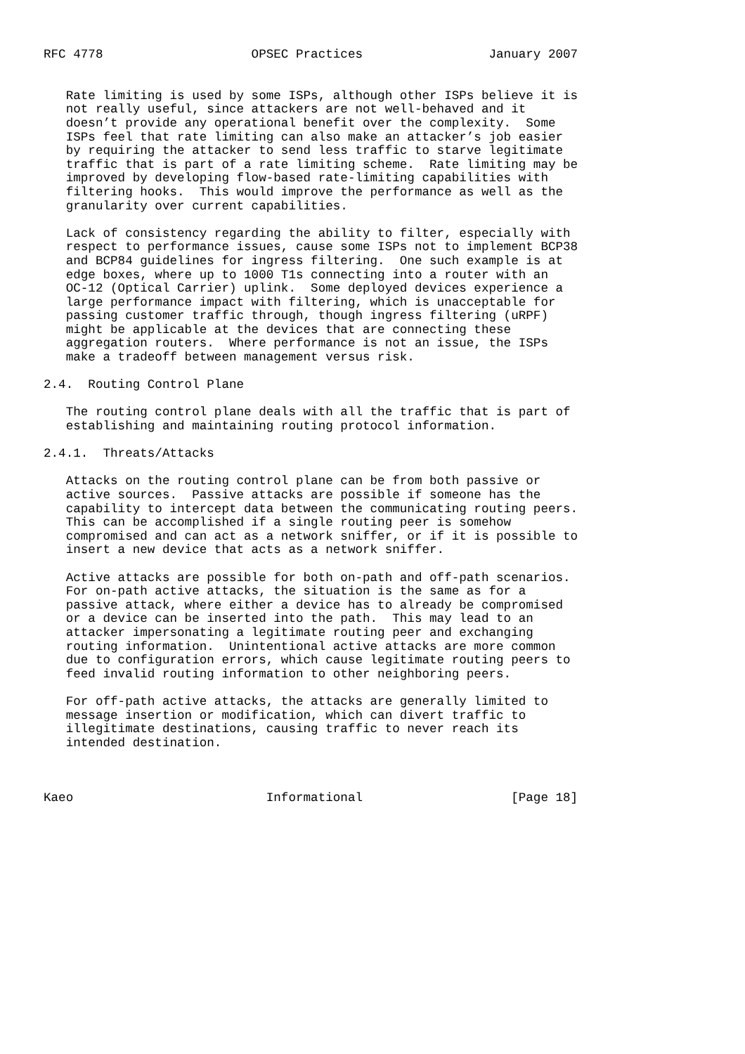RFC 4778                    OPSEC Practices                 January 2007


   Rate limiting is used by some ISPs, although other ISPs believe it is
   not really useful, since attackers are not well-behaved and it
   doesn’t provide any operational benefit over the complexity.  Some
   ISPs feel that rate limiting can also make an attacker’s job easier
   by requiring the attacker to send less traffic to starve legitimate
   traffic that is part of a rate limiting scheme.  Rate limiting may be
   improved by developing flow-based rate-limiting capabilities with
   filtering hooks.  This would improve the performance as well as the
   granularity over current capabilities.

   Lack of consistency regarding the ability to filter, especially with
   respect to performance issues, cause some ISPs not to implement BCP38
   and BCP84 guidelines for ingress filtering.  One such example is at
   edge boxes, where up to 1000 T1s connecting into a router with an
   OC-12 (Optical Carrier) uplink.  Some deployed devices experience a
   large performance impact with filtering, which is unacceptable for
   passing customer traffic through, though ingress filtering (uRPF)
   might be applicable at the devices that are connecting these
   aggregation routers.  Where performance is not an issue, the ISPs
   make a tradeoff between management versus risk.

2.4.  Routing Control Plane

   The routing control plane deals with all the traffic that is part of
   establishing and maintaining routing protocol information.

2.4.1.  Threats/Attacks

   Attacks on the routing control plane can be from both passive or
   active sources.  Passive attacks are possible if someone has the
   capability to intercept data between the communicating routing peers.
   This can be accomplished if a single routing peer is somehow
   compromised and can act as a network sniffer, or if it is possible to
   insert a new device that acts as a network sniffer.

   Active attacks are possible for both on-path and off-path scenarios.
   For on-path active attacks, the situation is the same as for a
   passive attack, where either a device has to already be compromised
   or a device can be inserted into the path.  This may lead to an
   attacker impersonating a legitimate routing peer and exchanging
   routing information.  Unintentional active attacks are more common
   due to configuration errors, which cause legitimate routing peers to
   feed invalid routing information to other neighboring peers.

   For off-path active attacks, the attacks are generally limited to
   message insertion or modification, which can divert traffic to
   illegitimate destinations, causing traffic to never reach its
   intended destination.



Kaeo                          Informational                    [Page 18]